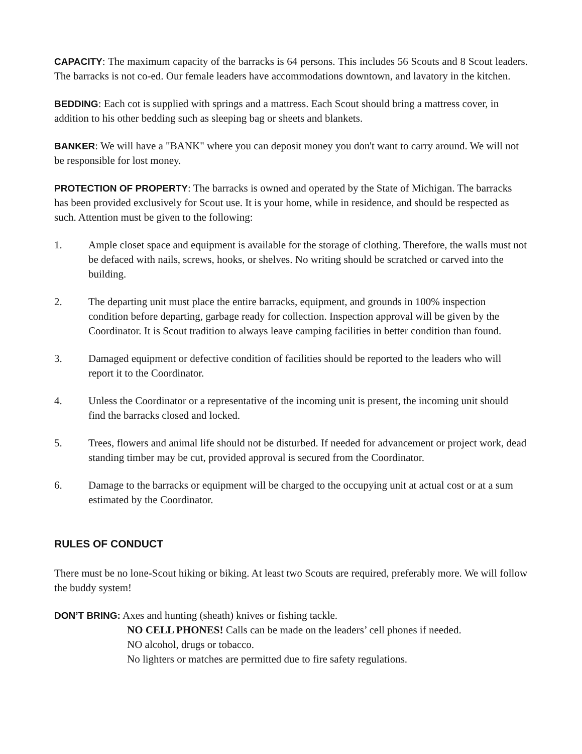CAPACITY: The maximum capacity of the barracks is 64 persons. This includes 56 Scouts and 8 Scout leaders. The barracks is not co-ed. Our female leaders have accommodations downtown, and lavatory in the kitchen.
BEDDING: Each cot is supplied with springs and a mattress. Each Scout should bring a mattress cover, in addition to his other bedding such as sleeping bag or sheets and blankets.
BANKER: We will have a "BANK" where you can deposit money you don't want to carry around. We will not be responsible for lost money.
PROTECTION OF PROPERTY: The barracks is owned and operated by the State of Michigan. The barracks has been provided exclusively for Scout use. It is your home, while in residence, and should be respected as such. Attention must be given to the following:
1. Ample closet space and equipment is available for the storage of clothing. Therefore, the walls must not be defaced with nails, screws, hooks, or shelves. No writing should be scratched or carved into the building.
2. The departing unit must place the entire barracks, equipment, and grounds in 100% inspection condition before departing, garbage ready for collection. Inspection approval will be given by the Coordinator. It is Scout tradition to always leave camping facilities in better condition than found.
3. Damaged equipment or defective condition of facilities should be reported to the leaders who will report it to the Coordinator.
4. Unless the Coordinator or a representative of the incoming unit is present, the incoming unit should find the barracks closed and locked.
5. Trees, flowers and animal life should not be disturbed. If needed for advancement or project work, dead standing timber may be cut, provided approval is secured from the Coordinator.
6. Damage to the barracks or equipment will be charged to the occupying unit at actual cost or at a sum estimated by the Coordinator.
RULES OF CONDUCT
There must be no lone-Scout hiking or biking. At least two Scouts are required, preferably more. We will follow the buddy system!
DON’T BRING: Axes and hunting (sheath) knives or fishing tackle.
NO CELL PHONES! Calls can be made on the leaders’ cell phones if needed.
NO alcohol, drugs or tobacco.
No lighters or matches are permitted due to fire safety regulations.